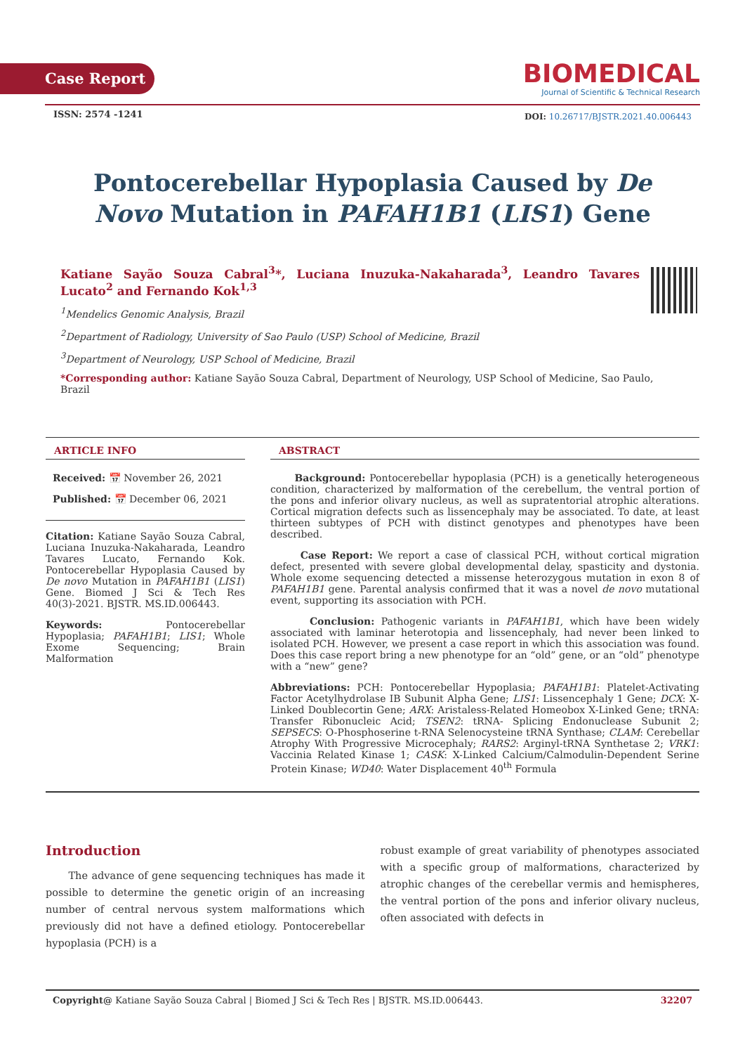Case Report
BIOMEDICAL
Journal of Scientific & Technical Research
ISSN: 2574 -1241
DOI: 10.26717/BJSTR.2021.40.006443
Pontocerebellar Hypoplasia Caused by De Novo Mutation in PAFAH1B1 (LIS1) Gene
Katiane Sayão Souza Cabral<sup>3</sup>*, Luciana Inuzuka-Nakaharada<sup>3</sup>, Leandro Tavares Lucato<sup>2</sup> and Fernando Kok<sup>1,3</sup>
<sup>1</sup> Mendelics Genomic Analysis, Brazil
<sup>2</sup> Department of Radiology, University of Sao Paulo (USP) School of Medicine, Brazil
<sup>3</sup> Department of Neurology, USP School of Medicine, Brazil
*Corresponding author: Katiane Sayão Souza Cabral, Department of Neurology, USP School of Medicine, Sao Paulo, Brazil
ARTICLE INFO
Received: 📅 November 26, 2021
Published: 📅 December 06, 2021
Citation: Katiane Sayão Souza Cabral, Luciana Inuzuka-Nakaharada, Leandro Tavares Lucato, Fernando Kok. Pontocerebellar Hypoplasia Caused by De novo Mutation in PAFAH1B1 (LIS1) Gene. Biomed J Sci & Tech Res 40(3)-2021. BJSTR. MS.ID.006443.
Keywords: Pontocerebellar Hypoplasia; PAFAH1B1; LIS1; Whole Exome Sequencing; Brain Malformation
ABSTRACT
Background: Pontocerebellar hypoplasia (PCH) is a genetically heterogeneous condition, characterized by malformation of the cerebellum, the ventral portion of the pons and inferior olivary nucleus, as well as supratentorial atrophic alterations. Cortical migration defects such as lissencephaly may be associated. To date, at least thirteen subtypes of PCH with distinct genotypes and phenotypes have been described.
Case Report: We report a case of classical PCH, without cortical migration defect, presented with severe global developmental delay, spasticity and dystonia. Whole exome sequencing detected a missense heterozygous mutation in exon 8 of PAFAH1B1 gene. Parental analysis confirmed that it was a novel de novo mutational event, supporting its association with PCH.
Conclusion: Pathogenic variants in PAFAH1B1, which have been widely associated with laminar heterotopia and lissencephaly, had never been linked to isolated PCH. However, we present a case report in which this association was found. Does this case report bring a new phenotype for an “old” gene, or an “old” phenotype with a “new” gene?
Abbreviations: PCH: Pontocerebellar Hypoplasia; PAFAH1B1: Platelet-Activating Factor Acetylhydrolase IB Subunit Alpha Gene; LIS1: Lissencephaly 1 Gene; DCX: X-Linked Doublecortin Gene; ARX: Aristaless-Related Homeobox X-Linked Gene; tRNA: Transfer Ribonucleic Acid; TSEN2: tRNA- Splicing Endonuclease Subunit 2; SEPSECS: O-Phosphoserine t-RNA Selenocysteine tRNA Synthase; CLAM: Cerebellar Atrophy With Progressive Microcephaly; RARS2: Arginyl-tRNA Synthetase 2; VRK1: Vaccinia Related Kinase 1; CASK: X-Linked Calcium/Calmodulin-Dependent Serine Protein Kinase; WD40: Water Displacement 40<sup>th</sup> Formula
Introduction
The advance of gene sequencing techniques has made it possible to determine the genetic origin of an increasing number of central nervous system malformations which previously did not have a defined etiology. Pontocerebellar hypoplasia (PCH) is a
robust example of great variability of phenotypes associated with a specific group of malformations, characterized by atrophic changes of the cerebellar vermis and hemispheres, the ventral portion of the pons and inferior olivary nucleus, often associated with defects in
Copyright@ Katiane Sayão Souza Cabral | Biomed J Sci & Tech Res | BJSTR. MS.ID.006443. 32207